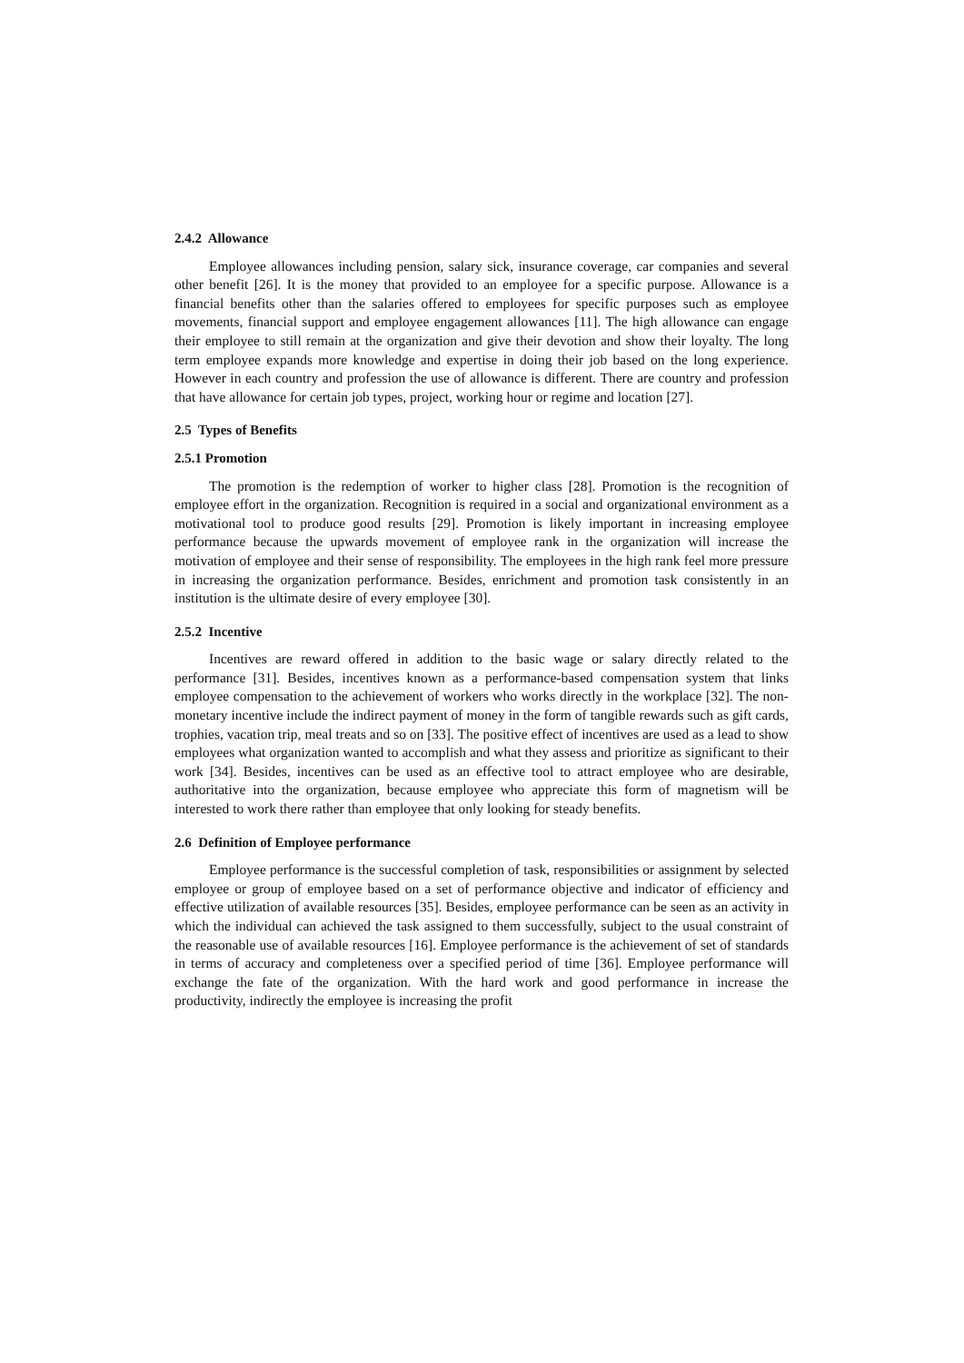2.4.2 Allowance
Employee allowances including pension, salary sick, insurance coverage, car companies and several other benefit [26]. It is the money that provided to an employee for a specific purpose. Allowance is a financial benefits other than the salaries offered to employees for specific purposes such as employee movements, financial support and employee engagement allowances [11]. The high allowance can engage their employee to still remain at the organization and give their devotion and show their loyalty. The long term employee expands more knowledge and expertise in doing their job based on the long experience. However in each country and profession the use of allowance is different. There are country and profession that have allowance for certain job types, project, working hour or regime and location [27].
2.5 Types of Benefits
2.5.1 Promotion
The promotion is the redemption of worker to higher class [28]. Promotion is the recognition of employee effort in the organization. Recognition is required in a social and organizational environment as a motivational tool to produce good results [29]. Promotion is likely important in increasing employee performance because the upwards movement of employee rank in the organization will increase the motivation of employee and their sense of responsibility. The employees in the high rank feel more pressure in increasing the organization performance. Besides, enrichment and promotion task consistently in an institution is the ultimate desire of every employee [30].
2.5.2 Incentive
Incentives are reward offered in addition to the basic wage or salary directly related to the performance [31]. Besides, incentives known as a performance-based compensation system that links employee compensation to the achievement of workers who works directly in the workplace [32]. The non-monetary incentive include the indirect payment of money in the form of tangible rewards such as gift cards, trophies, vacation trip, meal treats and so on [33]. The positive effect of incentives are used as a lead to show employees what organization wanted to accomplish and what they assess and prioritize as significant to their work [34]. Besides, incentives can be used as an effective tool to attract employee who are desirable, authoritative into the organization, because employee who appreciate this form of magnetism will be interested to work there rather than employee that only looking for steady benefits.
2.6 Definition of Employee performance
Employee performance is the successful completion of task, responsibilities or assignment by selected employee or group of employee based on a set of performance objective and indicator of efficiency and effective utilization of available resources [35]. Besides, employee performance can be seen as an activity in which the individual can achieved the task assigned to them successfully, subject to the usual constraint of the reasonable use of available resources [16]. Employee performance is the achievement of set of standards in terms of accuracy and completeness over a specified period of time [36]. Employee performance will exchange the fate of the organization. With the hard work and good performance in increase the productivity, indirectly the employee is increasing the profit